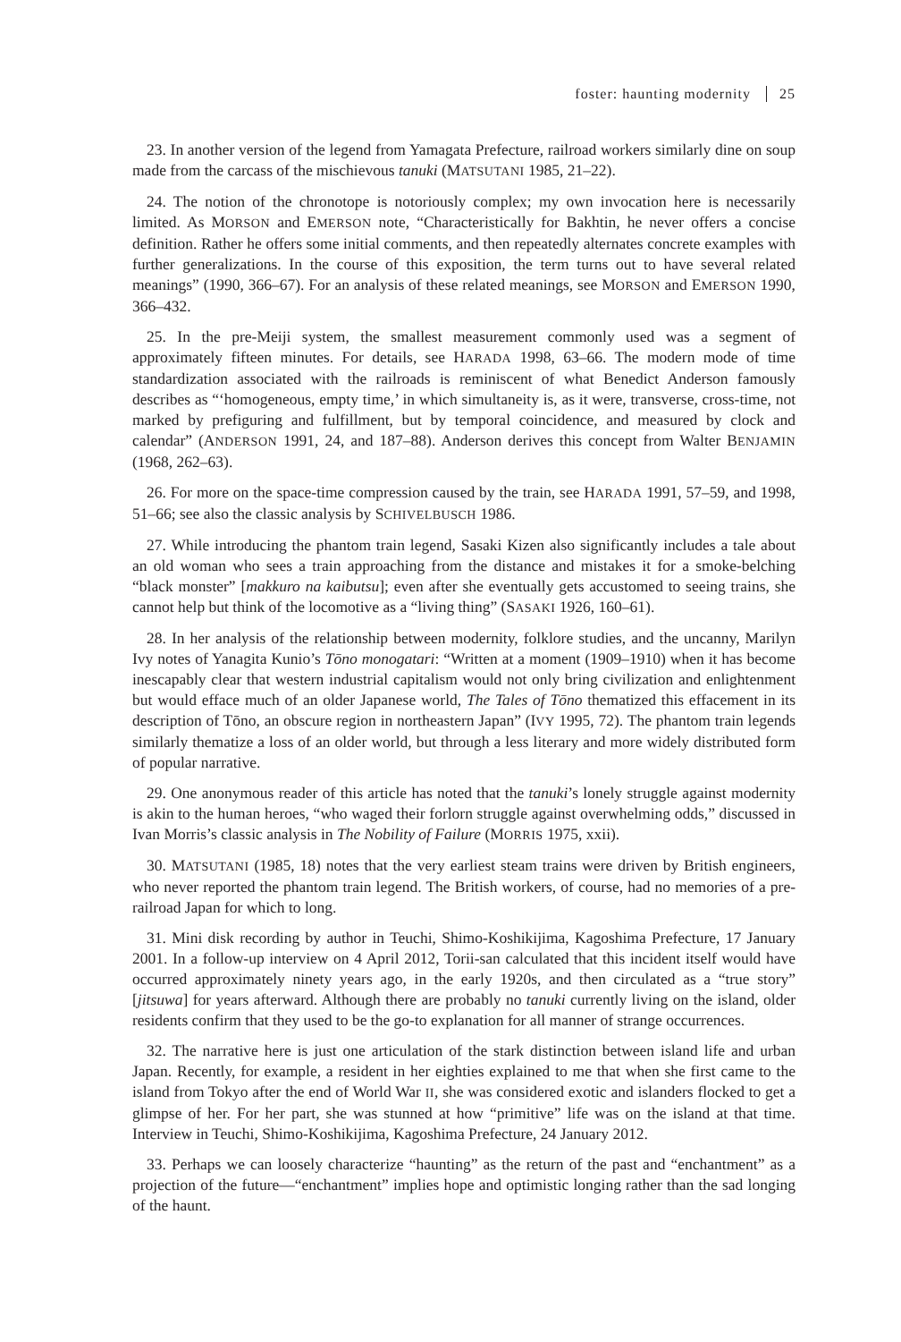foster: haunting modernity 25
23. In another version of the legend from Yamagata Prefecture, railroad workers similarly dine on soup made from the carcass of the mischievous tanuki (MATSUTANI 1985, 21–22).
24. The notion of the chronotope is notoriously complex; my own invocation here is necessarily limited. As MORSON and EMERSON note, “Characteristically for Bakhtin, he never offers a concise definition. Rather he offers some initial comments, and then repeatedly alternates concrete examples with further generalizations. In the course of this exposition, the term turns out to have several related meanings” (1990, 366–67). For an analysis of these related meanings, see MORSON and EMERSON 1990, 366–432.
25. In the pre-Meiji system, the smallest measurement commonly used was a segment of approximately fifteen minutes. For details, see HARADA 1998, 63–66. The modern mode of time standardization associated with the railroads is reminiscent of what Benedict Anderson famously describes as “‘homogeneous, empty time,’ in which simultaneity is, as it were, transverse, cross-time, not marked by prefiguring and fulfillment, but by temporal coincidence, and measured by clock and calendar” (ANDERSON 1991, 24, and 187–88). Anderson derives this concept from Walter BENJAMIN (1968, 262–63).
26. For more on the space-time compression caused by the train, see HARADA 1991, 57–59, and 1998, 51–66; see also the classic analysis by SCHIVELBUSCH 1986.
27. While introducing the phantom train legend, Sasaki Kizen also significantly includes a tale about an old woman who sees a train approaching from the distance and mistakes it for a smoke-belching “black monster” [makkuro na kaibutsu]; even after she eventually gets accustomed to seeing trains, she cannot help but think of the locomotive as a “living thing” (SASAKI 1926, 160–61).
28. In her analysis of the relationship between modernity, folklore studies, and the uncanny, Marilyn Ivy notes of Yanagita Kunio’s Tōno monogatari: “Written at a moment (1909–1910) when it has become inescapably clear that western industrial capitalism would not only bring civilization and enlightenment but would efface much of an older Japanese world, The Tales of Tōno thematized this effacement in its description of Tōno, an obscure region in northeastern Japan” (IVY 1995, 72). The phantom train legends similarly thematize a loss of an older world, but through a less literary and more widely distributed form of popular narrative.
29. One anonymous reader of this article has noted that the tanuki’s lonely struggle against modernity is akin to the human heroes, “who waged their forlorn struggle against overwhelming odds,” discussed in Ivan Morris’s classic analysis in The Nobility of Failure (MORRIS 1975, xxii).
30. MATSUTANI (1985, 18) notes that the very earliest steam trains were driven by British engineers, who never reported the phantom train legend. The British workers, of course, had no memories of a pre-railroad Japan for which to long.
31. Mini disk recording by author in Teuchi, Shimo-Koshikijima, Kagoshima Prefecture, 17 January 2001. In a follow-up interview on 4 April 2012, Torii-san calculated that this incident itself would have occurred approximately ninety years ago, in the early 1920s, and then circulated as a “true story” [jitsuwa] for years afterward. Although there are probably no tanuki currently living on the island, older residents confirm that they used to be the go-to explanation for all manner of strange occurrences.
32. The narrative here is just one articulation of the stark distinction between island life and urban Japan. Recently, for example, a resident in her eighties explained to me that when she first came to the island from Tokyo after the end of World War II, she was considered exotic and islanders flocked to get a glimpse of her. For her part, she was stunned at how “primitive” life was on the island at that time. Interview in Teuchi, Shimo-Koshikijima, Kagoshima Prefecture, 24 January 2012.
33. Perhaps we can loosely characterize “haunting” as the return of the past and “enchantment” as a projection of the future—“enchantment” implies hope and optimistic longing rather than the sad longing of the haunt.